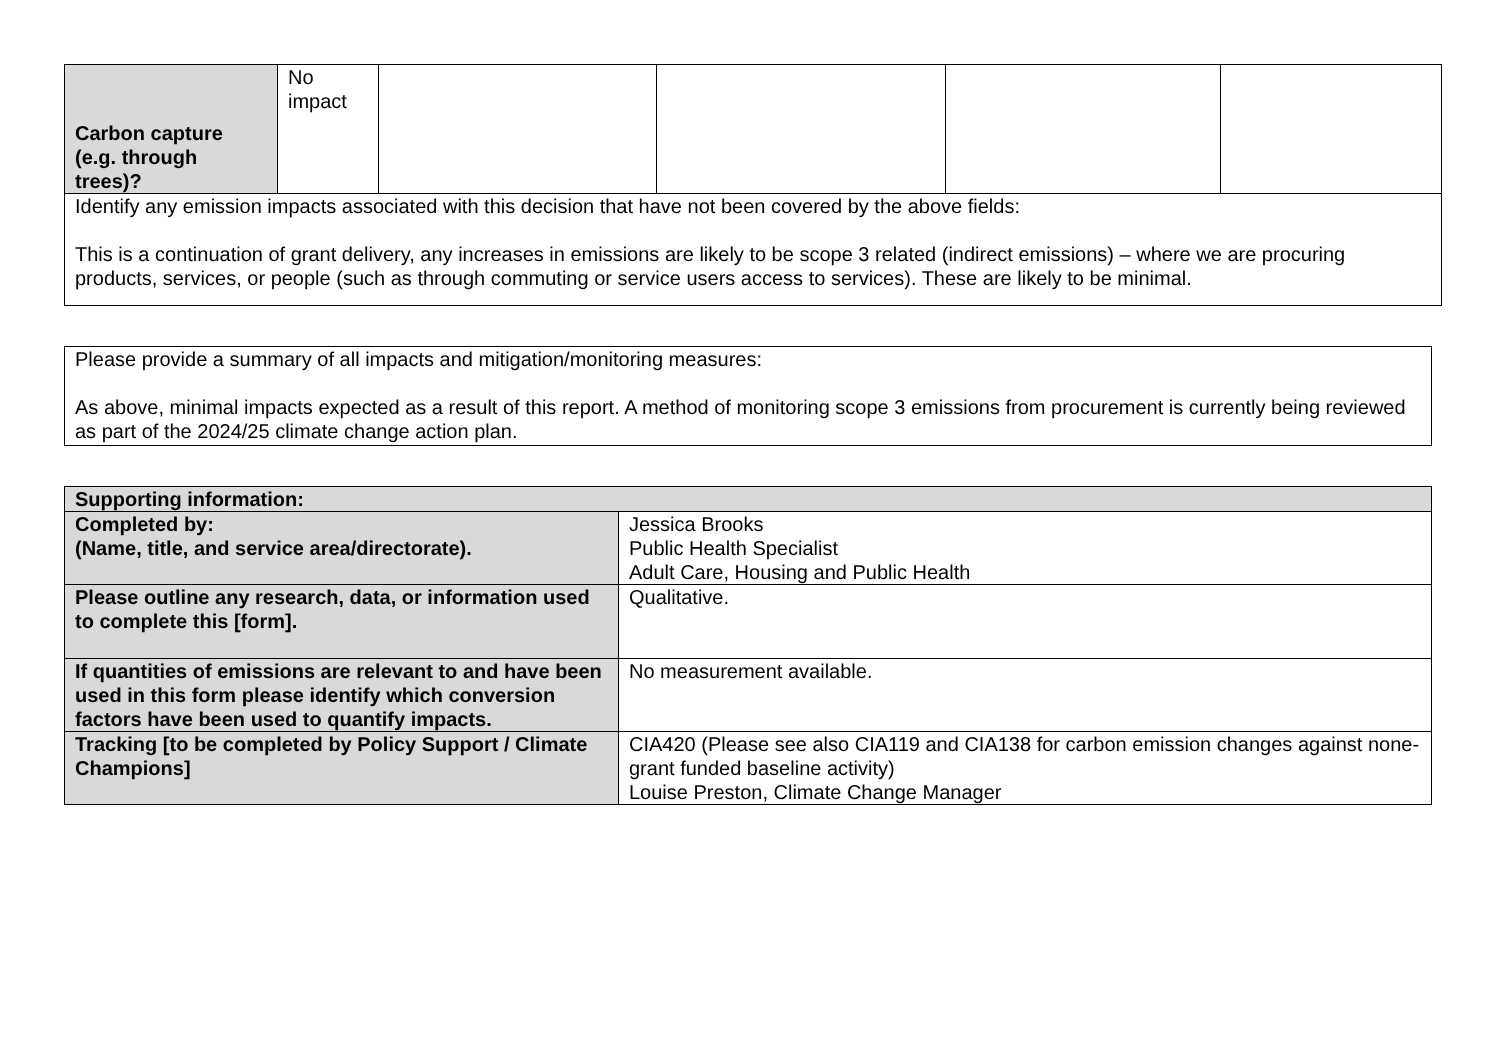| Carbon capture (e.g. through trees)? | No impact | | | | |
| Identify any emission impacts associated with this decision that have not been covered by the above fields: This is a continuation of grant delivery, any increases in emissions are likely to be scope 3 related (indirect emissions) – where we are procuring products, services, or people (such as through commuting or service users access to services). These are likely to be minimal. | | | | | |
| Please provide a summary of all impacts and mitigation/monitoring measures: As above, minimal impacts expected as a result of this report. A method of monitoring scope 3 emissions from procurement is currently being reviewed as part of the 2024/25 climate change action plan. |
| Supporting information: | |
| Completed by: (Name, title, and service area/directorate). | Jessica Brooks Public Health Specialist Adult Care, Housing and Public Health |
| Please outline any research, data, or information used to complete this [form]. | Qualitative. |
| If quantities of emissions are relevant to and have been used in this form please identify which conversion factors have been used to quantify impacts. | No measurement available. |
| Tracking [to be completed by Policy Support / Climate Champions] | CIA420 (Please see also CIA119 and CIA138 for carbon emission changes against none-grant funded baseline activity) Louise Preston, Climate Change Manager |